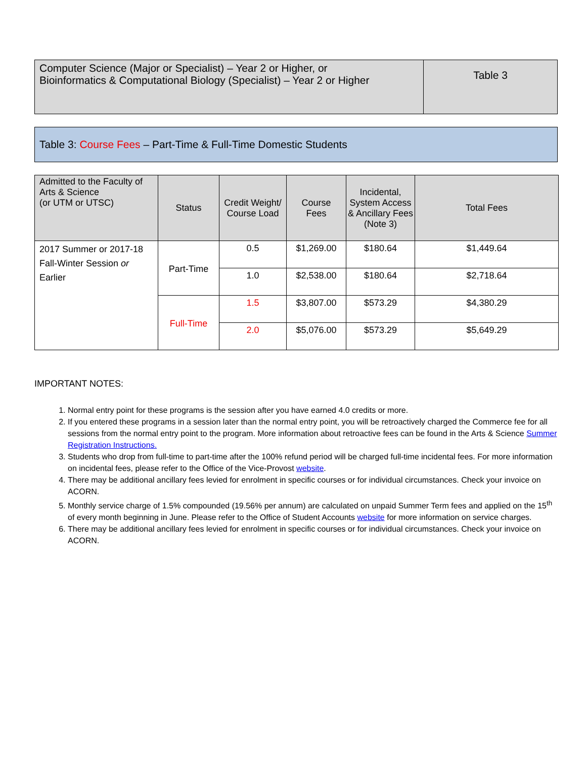| Computer Science (Major or Specialist) – Year 2 or Higher, or Bioinformatics & Computational Biology (Specialist) – Year 2 or Higher | Table 3 |
Table 3: Course Fees – Part-Time & Full-Time Domestic Students
| Admitted to the Faculty of Arts & Science (or UTM or UTSC) | Status | Credit Weight/ Course Load | Course Fees | Incidental, System Access & Ancillary Fees (Note 3) | Total Fees |
| --- | --- | --- | --- | --- | --- |
| 2017 Summer or 2017-18 Fall-Winter Session or Earlier | Part-Time | 0.5 | $1,269.00 | $180.64 | $1,449.64 |
| | | 1.0 | $2,538.00 | $180.64 | $2,718.64 |
| | Full-Time | 1.5 | $3,807.00 | $573.29 | $4,380.29 |
| | | 2.0 | $5,076.00 | $573.29 | $5,649.29 |
IMPORTANT NOTES:
1. Normal entry point for these programs is the session after you have earned 4.0 credits or more.
2. If you entered these programs in a session later than the normal entry point, you will be retroactively charged the Commerce fee for all sessions from the normal entry point to the program. More information about retroactive fees can be found in the Arts & Science Summer Registration Instructions.
3. Students who drop from full-time to part-time after the 100% refund period will be charged full-time incidental fees. For more information on incidental fees, please refer to the Office of the Vice-Provost website.
4. There may be additional ancillary fees levied for enrolment in specific courses or for individual circumstances. Check your invoice on ACORN.
5. Monthly service charge of 1.5% compounded (19.56% per annum) are calculated on unpaid Summer Term fees and applied on the 15<sup>th</sup> of every month beginning in June. Please refer to the Office of Student Accounts website for more information on service charges.
6. There may be additional ancillary fees levied for enrolment in specific courses or for individual circumstances. Check your invoice on ACORN.